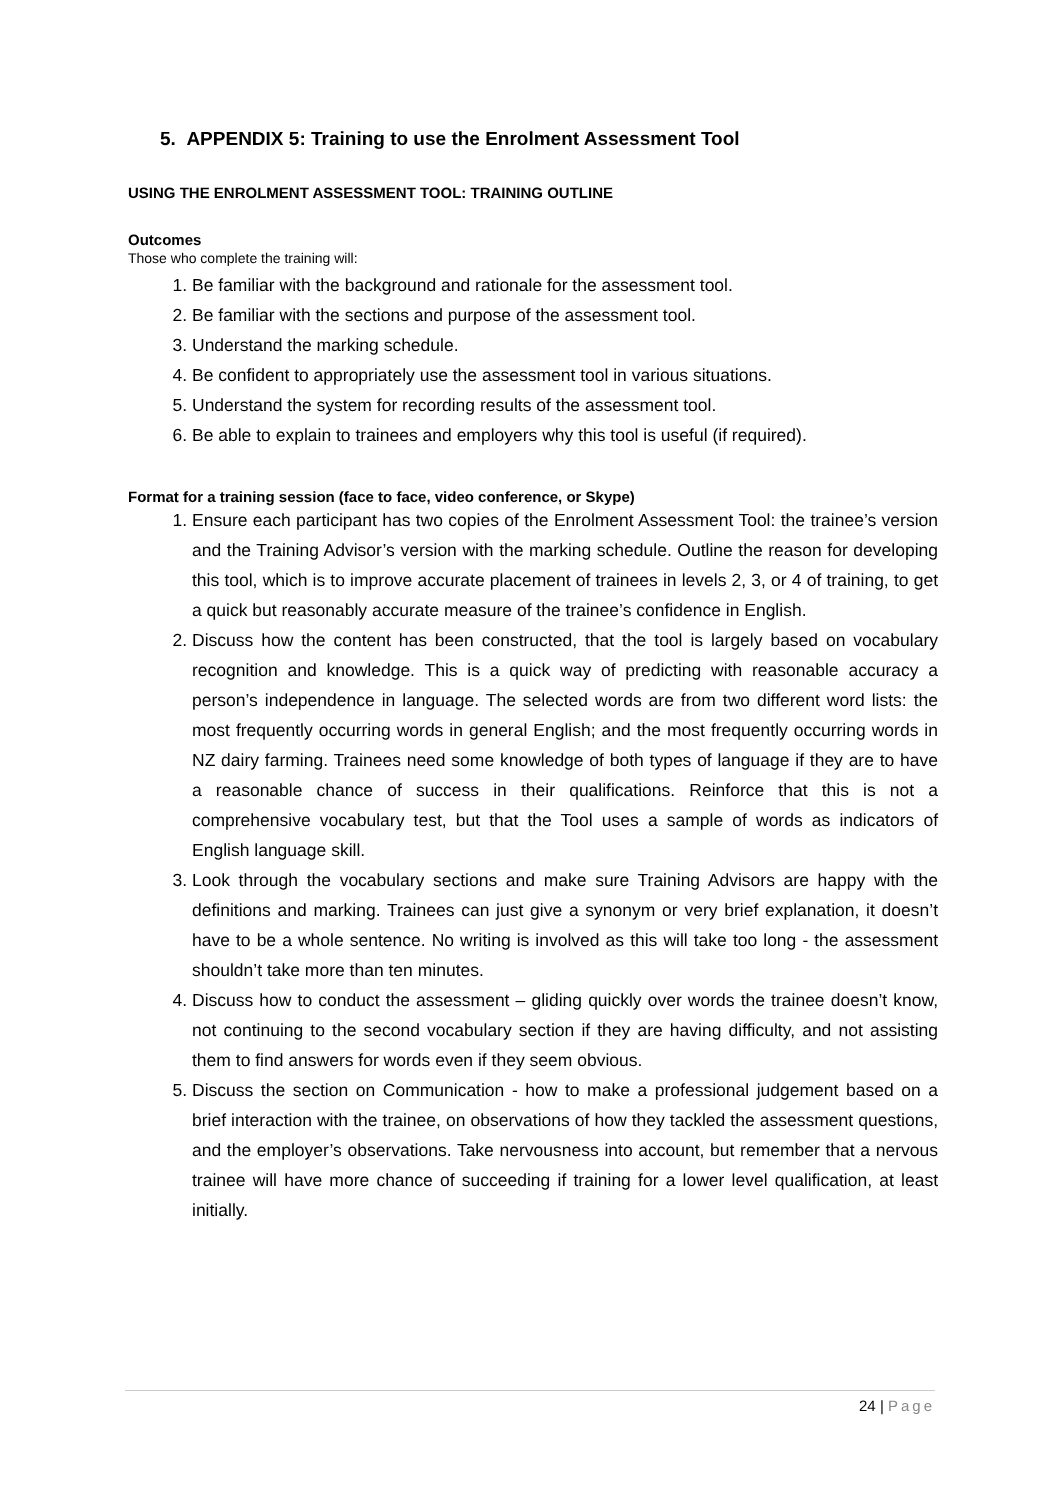5. APPENDIX 5: Training to use the Enrolment Assessment Tool
USING THE ENROLMENT ASSESSMENT TOOL: TRAINING OUTLINE
Outcomes
Those who complete the training will:
1. Be familiar with the background and rationale for the assessment tool.
2. Be familiar with the sections and purpose of the assessment tool.
3. Understand the marking schedule.
4. Be confident to appropriately use the assessment tool in various situations.
5. Understand the system for recording results of the assessment tool.
6. Be able to explain to trainees and employers why this tool is useful (if required).
Format for a training session (face to face, video conference, or Skype)
1. Ensure each participant has two copies of the Enrolment Assessment Tool: the trainee’s version and the Training Advisor’s version with the marking schedule. Outline the reason for developing this tool, which is to improve accurate placement of trainees in levels 2, 3, or 4 of training, to get a quick but reasonably accurate measure of the trainee’s confidence in English.
2. Discuss how the content has been constructed, that the tool is largely based on vocabulary recognition and knowledge. This is a quick way of predicting with reasonable accuracy a person’s independence in language. The selected words are from two different word lists: the most frequently occurring words in general English; and the most frequently occurring words in NZ dairy farming. Trainees need some knowledge of both types of language if they are to have a reasonable chance of success in their qualifications. Reinforce that this is not a comprehensive vocabulary test, but that the Tool uses a sample of words as indicators of English language skill.
3. Look through the vocabulary sections and make sure Training Advisors are happy with the definitions and marking. Trainees can just give a synonym or very brief explanation, it doesn’t have to be a whole sentence. No writing is involved as this will take too long - the assessment shouldn’t take more than ten minutes.
4. Discuss how to conduct the assessment – gliding quickly over words the trainee doesn’t know, not continuing to the second vocabulary section if they are having difficulty, and not assisting them to find answers for words even if they seem obvious.
5. Discuss the section on Communication - how to make a professional judgement based on a brief interaction with the trainee, on observations of how they tackled the assessment questions, and the employer’s observations. Take nervousness into account, but remember that a nervous trainee will have more chance of succeeding if training for a lower level qualification, at least initially.
24 | Page